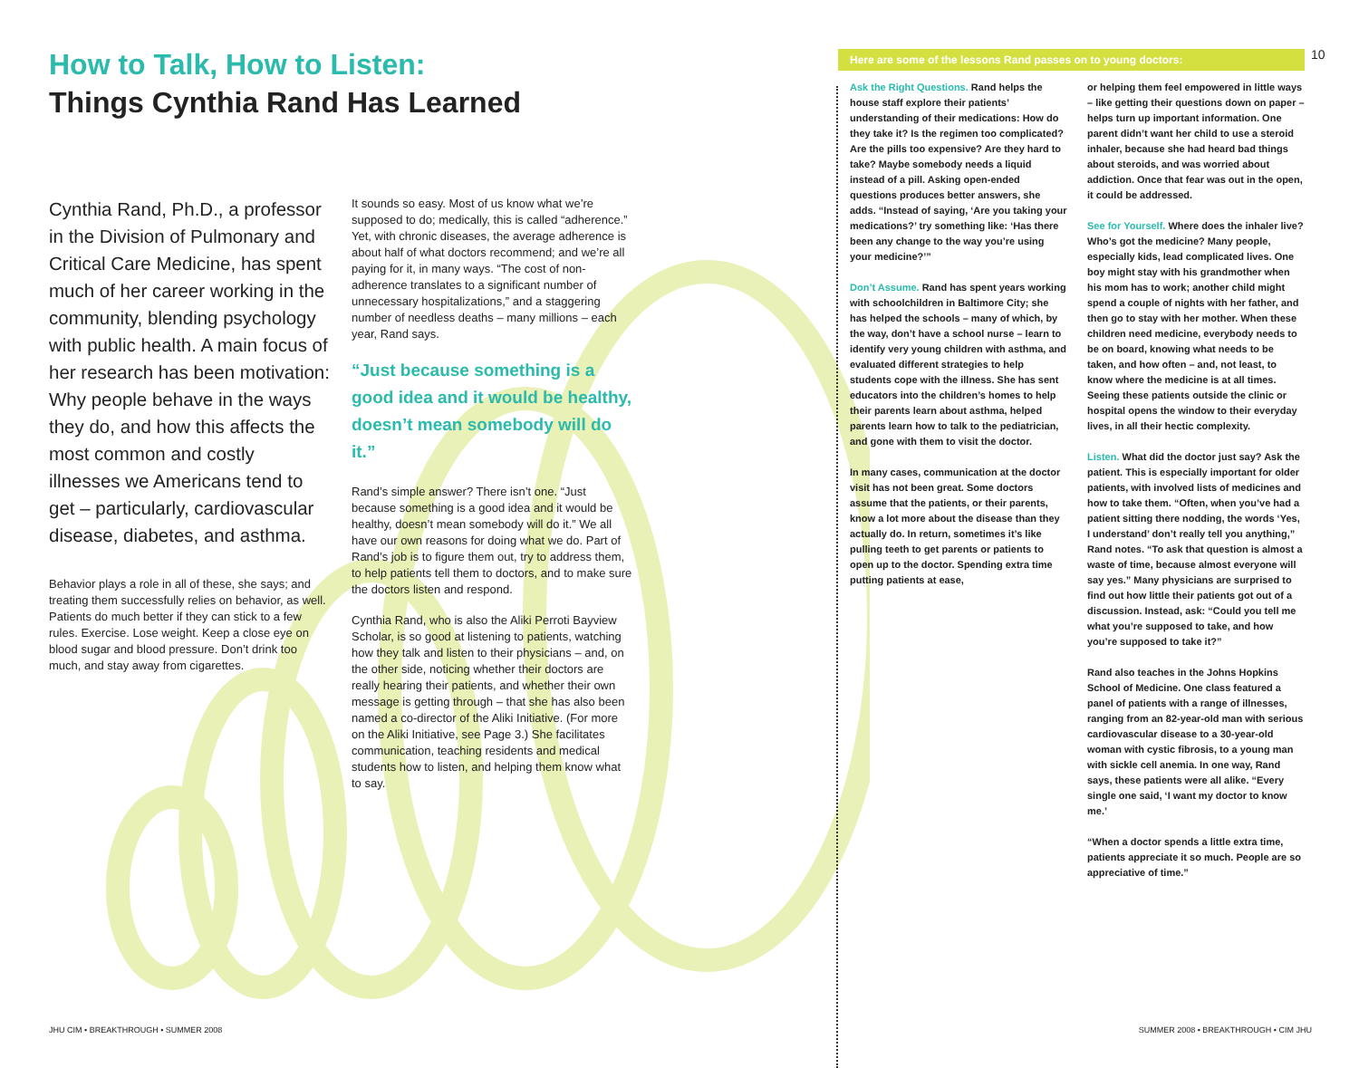How to Talk, How to Listen:
Things Cynthia Rand Has Learned
Cynthia Rand, Ph.D., a professor in the Division of Pulmonary and Critical Care Medicine, has spent much of her career working in the community, blending psychology with public health. A main focus of her research has been motivation: Why people behave in the ways they do, and how this affects the most common and costly illnesses we Americans tend to get – particularly, cardiovascular disease, diabetes, and asthma.
Behavior plays a role in all of these, she says; and treating them successfully relies on behavior, as well. Patients do much better if they can stick to a few rules. Exercise. Lose weight. Keep a close eye on blood sugar and blood pressure. Don’t drink too much, and stay away from cigarettes.
It sounds so easy. Most of us know what we’re supposed to do; medically, this is called “adherence.” Yet, with chronic diseases, the average adherence is about half of what doctors recommend; and we’re all paying for it, in many ways. “The cost of non-adherence translates to a significant number of unnecessary hospitalizations,” and a staggering number of needless deaths – many millions – each year, Rand says.
“Just because something is a good idea and it would be healthy, doesn’t mean somebody will do it.”
Rand’s simple answer? There isn’t one. “Just because something is a good idea and it would be healthy, doesn’t mean somebody will do it.” We all have our own reasons for doing what we do. Part of Rand’s job is to figure them out, try to address them, to help patients tell them to doctors, and to make sure the doctors listen and respond.
Cynthia Rand, who is also the Aliki Perroti Bayview Scholar, is so good at listening to patients, watching how they talk and listen to their physicians – and, on the other side, noticing whether their doctors are really hearing their patients, and whether their own message is getting through – that she has also been named a co-director of the Aliki Initiative. (For more on the Aliki Initiative, see Page 3.) She facilitates communication, teaching residents and medical students how to listen, and helping them know what to say.
Here are some of the lessons Rand passes on to young doctors:
Ask the Right Questions. Rand helps the house staff explore their patients’ understanding of their medications: How do they take it? Is the regimen too complicated? Are the pills too expensive? Are they hard to take? Maybe somebody needs a liquid instead of a pill. Asking open-ended questions produces better answers, she adds. “Instead of saying, ‘Are you taking your medications?’ try something like: ‘Has there been any change to the way you’re using your medicine?’”
Don’t Assume. Rand has spent years working with schoolchildren in Baltimore City; she has helped the schools – many of which, by the way, don’t have a school nurse – learn to identify very young children with asthma, and evaluated different strategies to help students cope with the illness. She has sent educators into the children’s homes to help their parents learn about asthma, helped parents learn how to talk to the pediatrician, and gone with them to visit the doctor.
In many cases, communication at the doctor visit has not been great. Some doctors assume that the patients, or their parents, know a lot more about the disease than they actually do. In return, sometimes it’s like pulling teeth to get parents or patients to open up to the doctor. Spending extra time putting patients at ease,
or helping them feel empowered in little ways – like getting their questions down on paper – helps turn up important information. One parent didn’t want her child to use a steroid inhaler, because she had heard bad things about steroids, and was worried about addiction. Once that fear was out in the open, it could be addressed.
See for Yourself. Where does the inhaler live? Who’s got the medicine? Many people, especially kids, lead complicated lives. One boy might stay with his grandmother when his mom has to work; another child might spend a couple of nights with her father, and then go to stay with her mother. When these children need medicine, everybody needs to be on board, knowing what needs to be taken, and how often – and, not least, to know where the medicine is at all times. Seeing these patients outside the clinic or hospital opens the window to their everyday lives, in all their hectic complexity.
Listen. What did the doctor just say? Ask the patient. This is especially important for older patients, with involved lists of medicines and how to take them. “Often, when you’ve had a patient sitting there nodding, the words ‘Yes, I understand’ don’t really tell you anything,” Rand notes. “To ask that question is almost a waste of time, because almost everyone will say yes.” Many physicians are surprised to find out how little their patients got out of a discussion. Instead, ask: “Could you tell me what you’re supposed to take, and how you’re supposed to take it?”
Rand also teaches in the Johns Hopkins School of Medicine. One class featured a panel of patients with a range of illnesses, ranging from an 82-year-old man with serious cardiovascular disease to a 30-year-old woman with cystic fibrosis, to a young man with sickle cell anemia. In one way, Rand says, these patients were all alike. “Every single one said, ‘I want my doctor to know me.’
“When a doctor spends a little extra time, patients appreciate it so much. People are so appreciative of time.”
10
JHU CIM • BREAKTHROUGH • SUMMER 2008
SUMMER 2008 • BREAKTHROUGH • CIM JHU